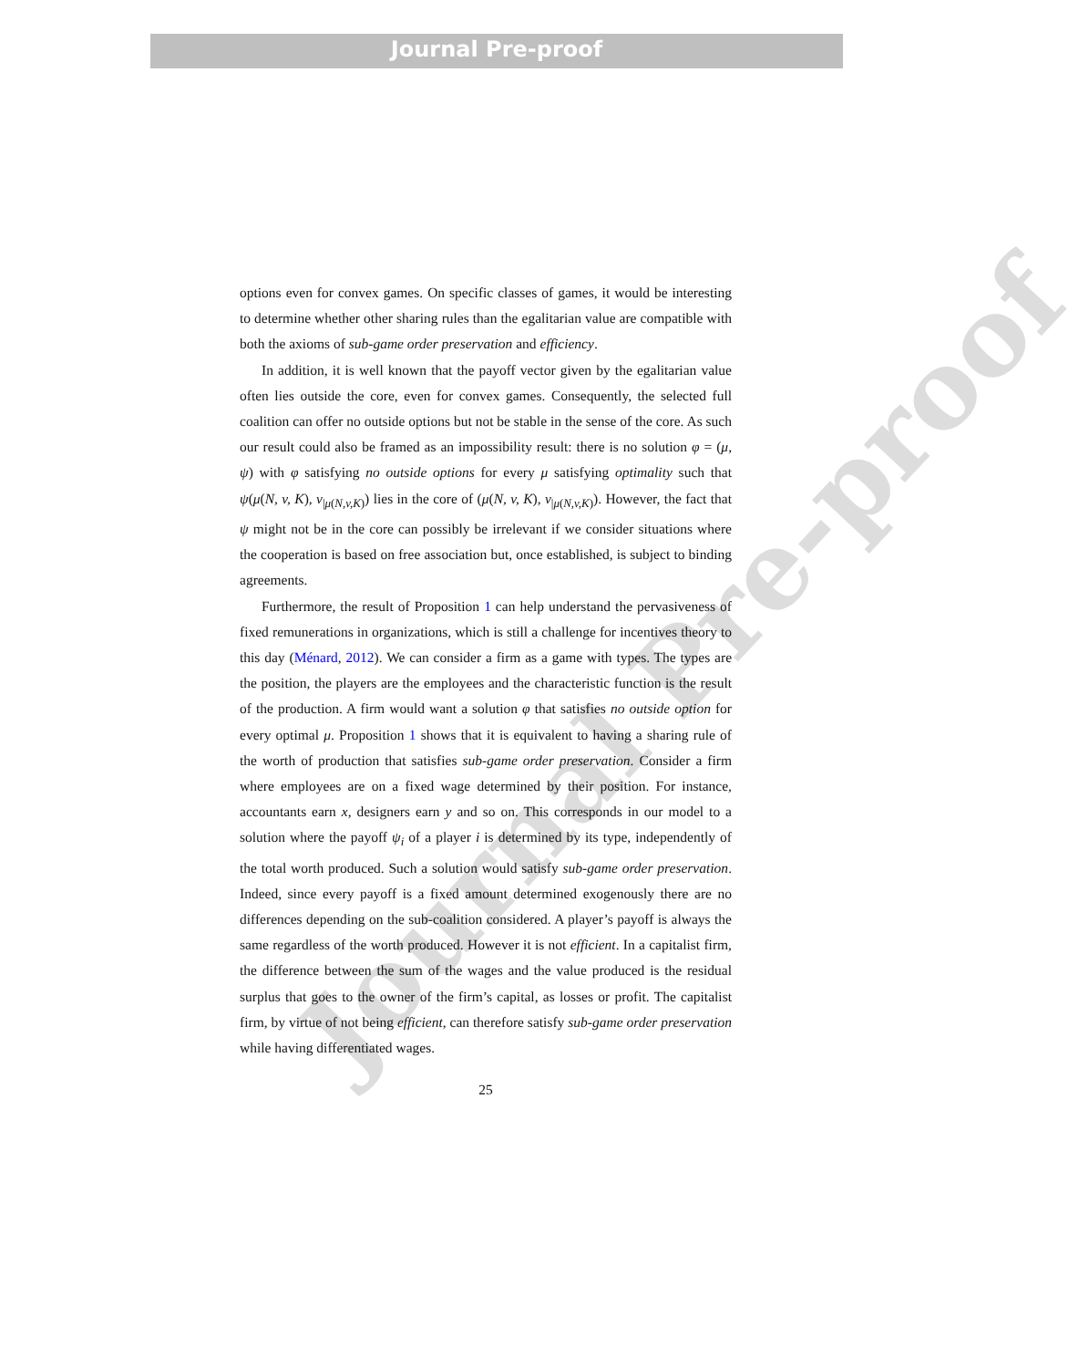Journal Pre-proof
Journal Pre-proof
options even for convex games. On specific classes of games, it would be interesting to determine whether other sharing rules than the egalitarian value are compatible with both the axioms of sub-game order preservation and efficiency.
In addition, it is well known that the payoff vector given by the egalitarian value often lies outside the core, even for convex games. Consequently, the selected full coalition can offer no outside options but not be stable in the sense of the core. As such our result could also be framed as an impossibility result: there is no solution φ = (μ, ψ) with φ satisfying no outside options for every μ satisfying optimality such that ψ(μ(N, v, K), v<sub>|μ(N,v,K)</sub>) lies in the core of (μ(N, v, K), v<sub>|μ(N,v,K)</sub>). However, the fact that ψ might not be in the core can possibly be irrelevant if we consider situations where the cooperation is based on free association but, once established, is subject to binding agreements.
Furthermore, the result of Proposition 1 can help understand the pervasiveness of fixed remunerations in organizations, which is still a challenge for incentives theory to this day (Ménard, 2012). We can consider a firm as a game with types. The types are the position, the players are the employees and the characteristic function is the result of the production. A firm would want a solution φ that satisfies no outside option for every optimal μ. Proposition 1 shows that it is equivalent to having a sharing rule of the worth of production that satisfies sub-game order preservation. Consider a firm where employees are on a fixed wage determined by their position. For instance, accountants earn x, designers earn y and so on. This corresponds in our model to a solution where the payoff ψ<sub>i</sub> of a player i is determined by its type, independently of the total worth produced. Such a solution would satisfy sub-game order preservation. Indeed, since every payoff is a fixed amount determined exogenously there are no differences depending on the sub-coalition considered. A player’s payoff is always the same regardless of the worth produced. However it is not efficient. In a capitalist firm, the difference between the sum of the wages and the value produced is the residual surplus that goes to the owner of the firm’s capital, as losses or profit. The capitalist firm, by virtue of not being efficient, can therefore satisfy sub-game order preservation while having differentiated wages.
25